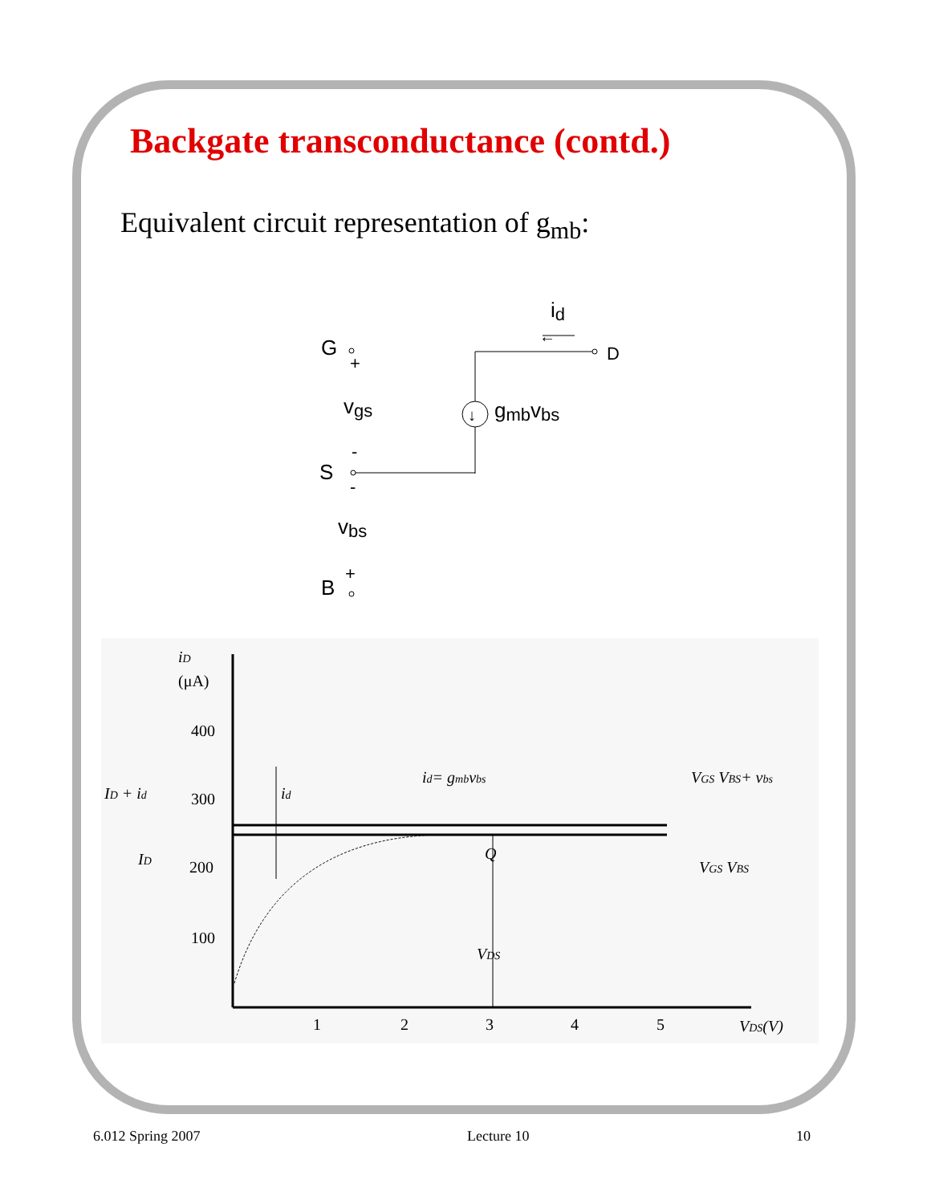Backgate transconductance (contd.)
Equivalent circuit representation of g<sub>mb</sub>:
id
←
G
+
D
vgs
↓
gmbvbs
-
S
-
vbs
+
B
iD
(μA)
400
300
200
100
1
2
3
4
5
VDS(V)
Q
VDS
id= gmbvbs
id
ID + id
ID
VGS VBS+ vbs
VGS VBS
6.012 Spring 2007 Lecture 10 10